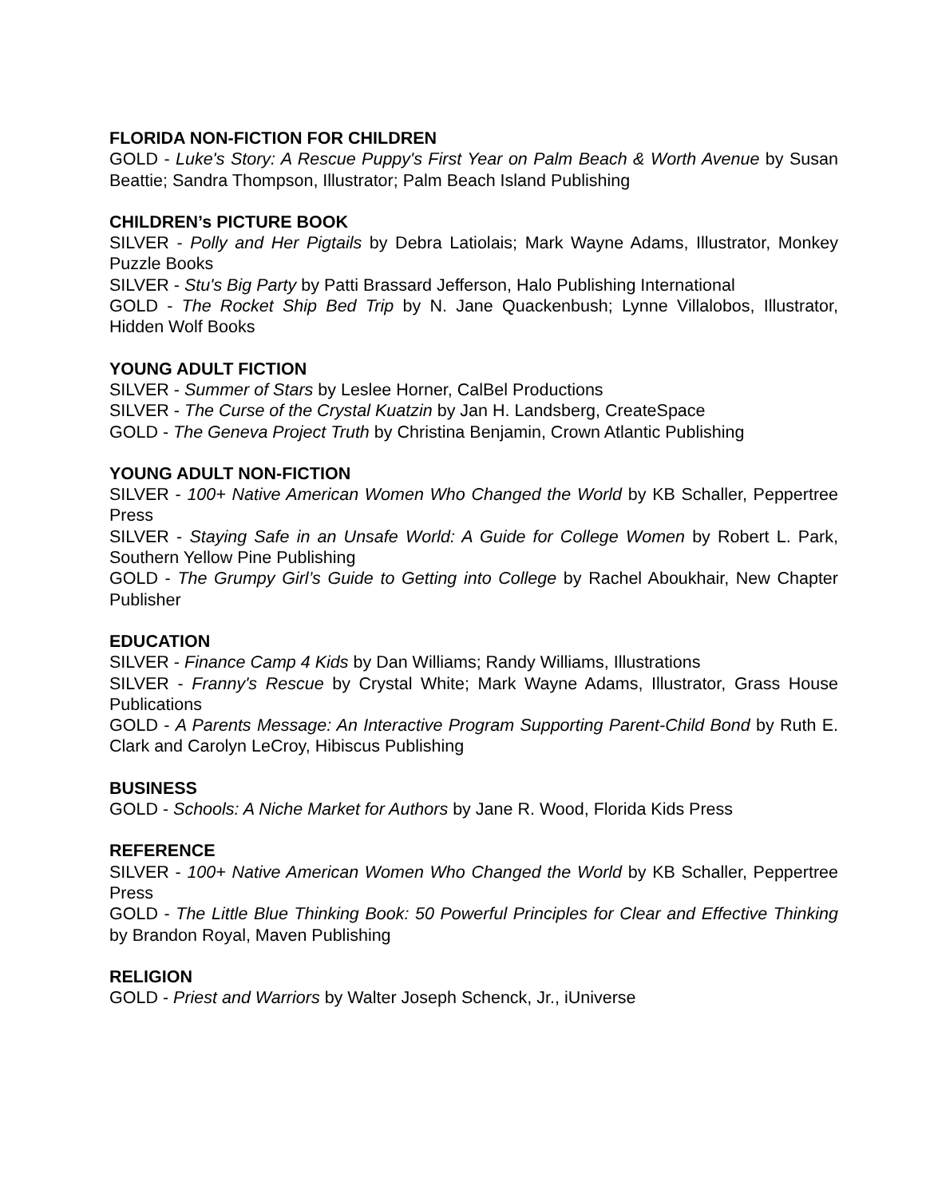FLORIDA NON-FICTION FOR CHILDREN
GOLD - Luke's Story: A Rescue Puppy's First Year on Palm Beach & Worth Avenue by Susan Beattie; Sandra Thompson, Illustrator; Palm Beach Island Publishing
CHILDREN’s PICTURE BOOK
SILVER - Polly and Her Pigtails by Debra Latiolais; Mark Wayne Adams, Illustrator, Monkey Puzzle Books
SILVER - Stu's Big Party by Patti Brassard Jefferson, Halo Publishing International
GOLD - The Rocket Ship Bed Trip by N. Jane Quackenbush; Lynne Villalobos, Illustrator, Hidden Wolf Books
YOUNG ADULT FICTION
SILVER - Summer of Stars by Leslee Horner, CalBel Productions
SILVER - The Curse of the Crystal Kuatzin by Jan H. Landsberg, CreateSpace
GOLD - The Geneva Project Truth by Christina Benjamin, Crown Atlantic Publishing
YOUNG ADULT NON-FICTION
SILVER - 100+ Native American Women Who Changed the World by KB Schaller, Peppertree Press
SILVER - Staying Safe in an Unsafe World: A Guide for College Women by Robert L. Park, Southern Yellow Pine Publishing
GOLD - The Grumpy Girl’s Guide to Getting into College by Rachel Aboukhair, New Chapter Publisher
EDUCATION
SILVER - Finance Camp 4 Kids by Dan Williams; Randy Williams, Illustrations
SILVER - Franny's Rescue by Crystal White; Mark Wayne Adams, Illustrator, Grass House Publications
GOLD - A Parents Message: An Interactive Program Supporting Parent-Child Bond by Ruth E. Clark and Carolyn LeCroy, Hibiscus Publishing
BUSINESS
GOLD - Schools: A Niche Market for Authors by Jane R. Wood, Florida Kids Press
REFERENCE
SILVER - 100+ Native American Women Who Changed the World by KB Schaller, Peppertree Press
GOLD - The Little Blue Thinking Book: 50 Powerful Principles for Clear and Effective Thinking by Brandon Royal, Maven Publishing
RELIGION
GOLD - Priest and Warriors by Walter Joseph Schenck, Jr., iUniverse